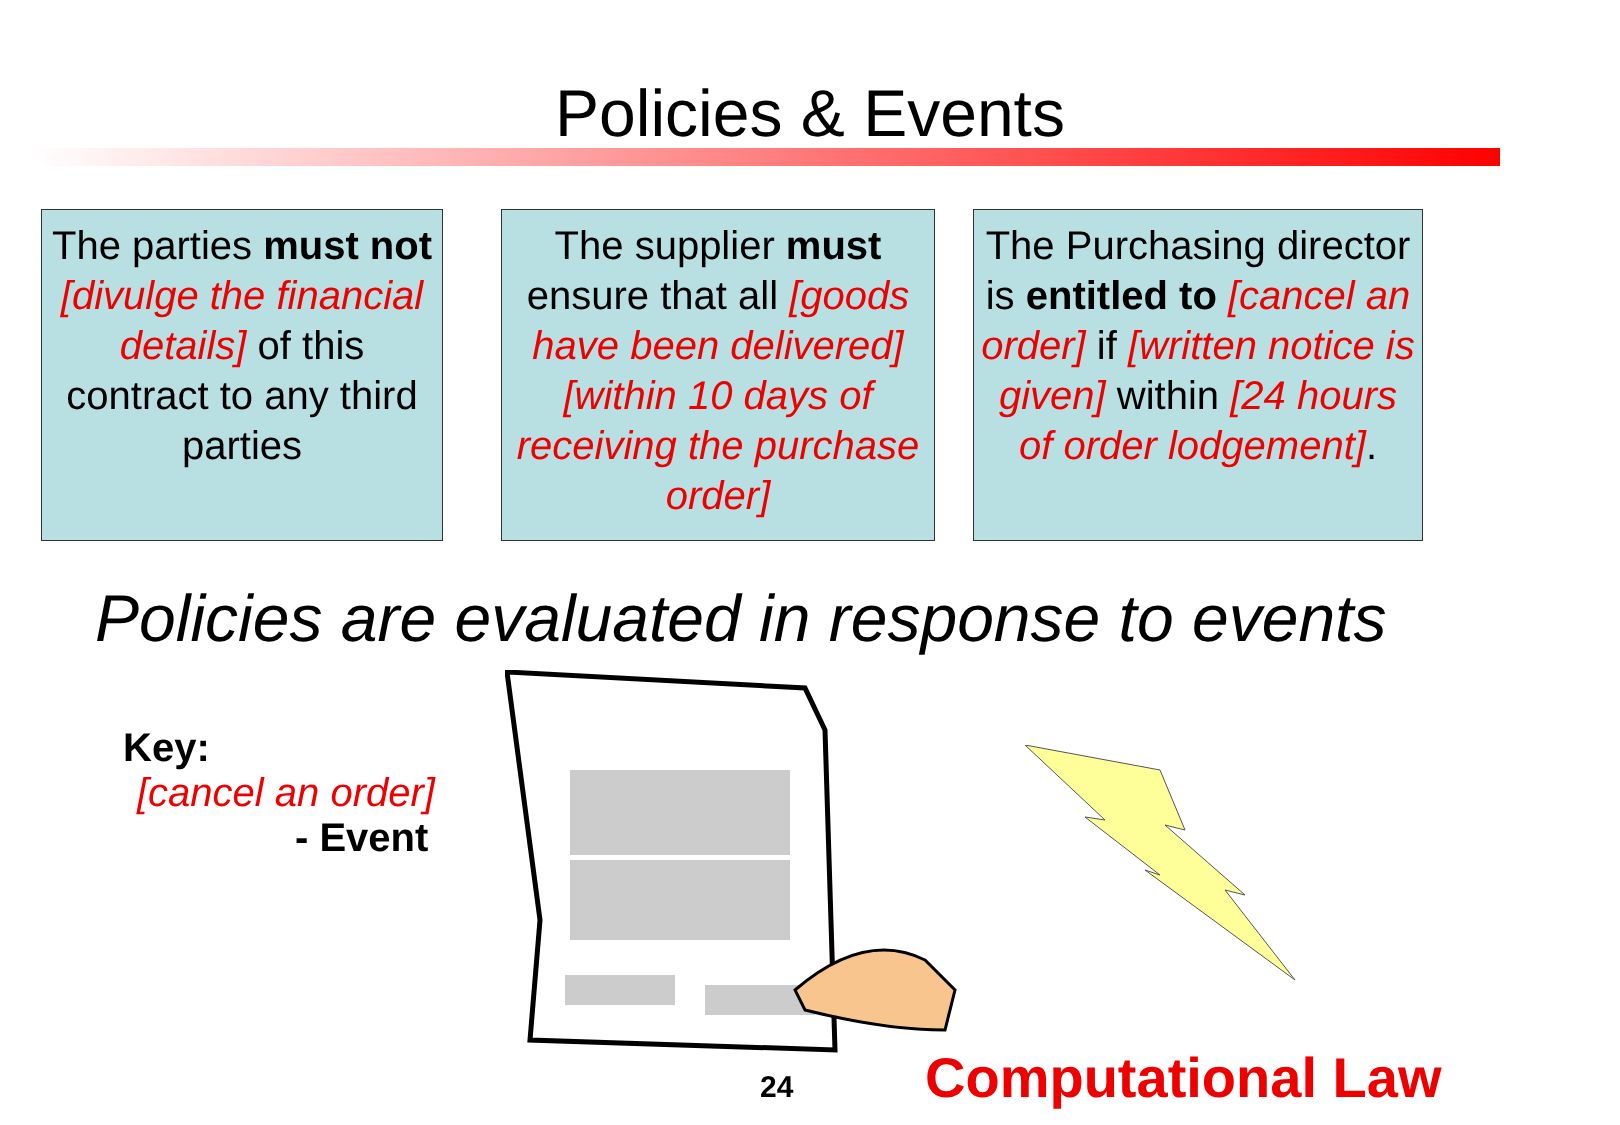Policies & Events
The parties must not [divulge the financial details] of this contract to any third parties
The supplier must ensure that all [goods have been delivered] [within 10 days of receiving the purchase order]
The Purchasing director is entitled to [cancel an order] if [written notice is given] within [24 hours of order lodgement].
Policies are evaluated in response to events
Key:
[cancel an order]
- Event
24 Computational Law